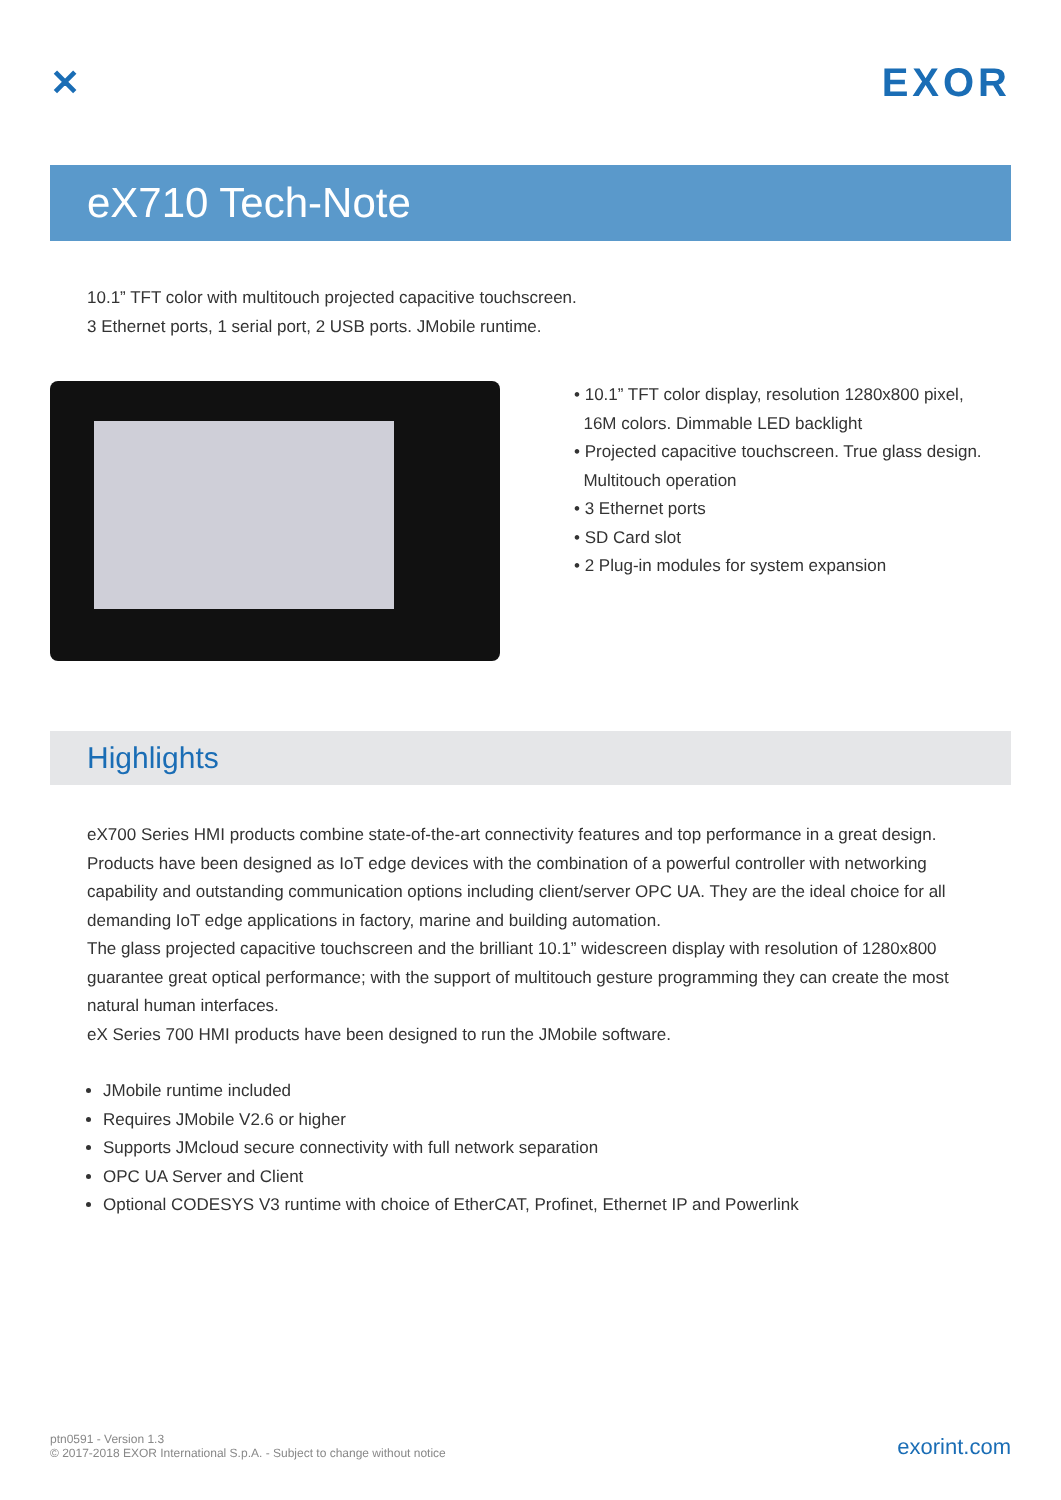✕ EXOR
eX710 Tech-Note
10.1” TFT color with multitouch projected capacitive touchscreen.
3 Ethernet ports, 1 serial port, 2 USB ports. JMobile runtime.
• 10.1” TFT color display, resolution 1280x800 pixel,
16M colors. Dimmable LED backlight
• Projected capacitive touchscreen. True glass design.
Multitouch operation
• 3 Ethernet ports
• SD Card slot
• 2 Plug-in modules for system expansion
Highlights
eX700 Series HMI products combine state-of-the-art connectivity features and top performance in a great design. Products have been designed as IoT edge devices with the combination of a powerful controller with networking capability and outstanding communication options including client/server OPC UA. They are the ideal choice for all demanding IoT edge applications in factory, marine and building automation.
The glass projected capacitive touchscreen and the brilliant 10.1” widescreen display with resolution of 1280x800 guarantee great optical performance; with the support of multitouch gesture programming they can create the most natural human interfaces.
eX Series 700 HMI products have been designed to run the JMobile software.
JMobile runtime included
Requires JMobile V2.6 or higher
Supports JMcloud secure connectivity with full network separation
OPC UA Server and Client
Optional CODESYS V3 runtime with choice of EtherCAT, Profinet, Ethernet IP and Powerlink
ptn0591 - Version 1.3
© 2017-2018 EXOR International S.p.A. - Subject to change without notice
exorint.com